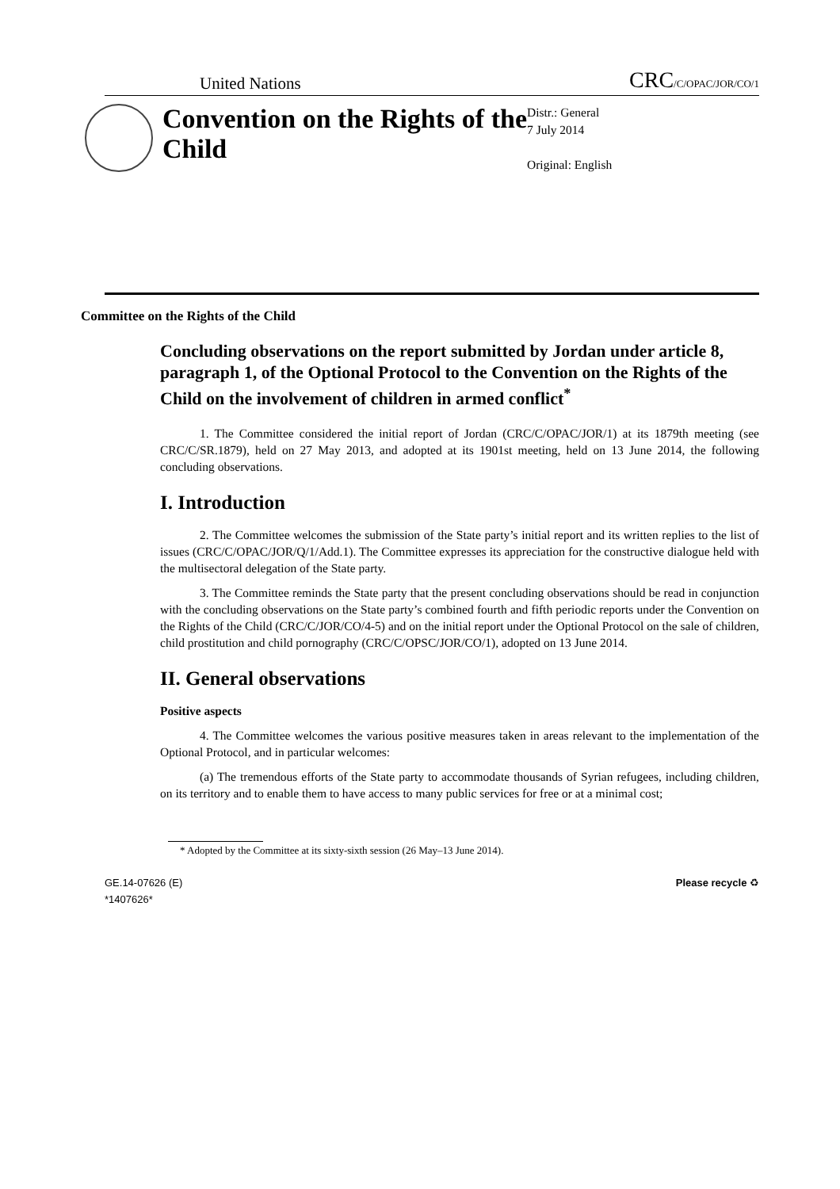United Nations CRC/C/OPAC/JOR/CO/1
Convention on the Rights of the Child
Distr.: General
7 July 2014
Original: English
Committee on the Rights of the Child
Concluding observations on the report submitted by Jordan under article 8, paragraph 1, of the Optional Protocol to the Convention on the Rights of the Child on the involvement of children in armed conflict<sup>*</sup>
1. The Committee considered the initial report of Jordan (CRC/C/OPAC/JOR/1) at its 1879th meeting (see CRC/C/SR.1879), held on 27 May 2013, and adopted at its 1901st meeting, held on 13 June 2014, the following concluding observations.
I. Introduction
2. The Committee welcomes the submission of the State party’s initial report and its written replies to the list of issues (CRC/C/OPAC/JOR/Q/1/Add.1). The Committee expresses its appreciation for the constructive dialogue held with the multisectoral delegation of the State party.
3. The Committee reminds the State party that the present concluding observations should be read in conjunction with the concluding observations on the State party’s combined fourth and fifth periodic reports under the Convention on the Rights of the Child (CRC/C/JOR/CO/4-5) and on the initial report under the Optional Protocol on the sale of children, child prostitution and child pornography (CRC/C/OPSC/JOR/CO/1), adopted on 13 June 2014.
II. General observations
Positive aspects
4. The Committee welcomes the various positive measures taken in areas relevant to the implementation of the Optional Protocol, and in particular welcomes:
(a) The tremendous efforts of the State party to accommodate thousands of Syrian refugees, including children, on its territory and to enable them to have access to many public services for free or at a minimal cost;
* Adopted by the Committee at its sixty-sixth session (26 May–13 June 2014).
GE.14-07626 (E)
*1407626*
Please recycle ♻